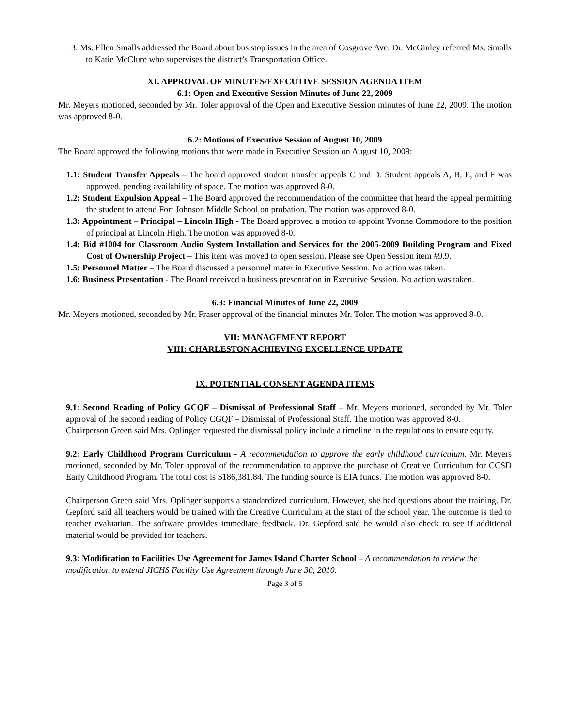3. Ms. Ellen Smalls addressed the Board about bus stop issues in the area of Cosgrove Ave. Dr. McGinley referred Ms. Smalls to Katie McClure who supervises the district’s Transportation Office.
XI. APPROVAL OF MINUTES/EXECUTIVE SESSION AGENDA ITEM
6.1: Open and Executive Session Minutes of June 22, 2009
Mr. Meyers motioned, seconded by Mr. Toler approval of the Open and Executive Session minutes of June 22, 2009. The motion was approved 8-0.
6.2: Motions of Executive Session of August 10, 2009
The Board approved the following motions that were made in Executive Session on August 10, 2009:
1.1: Student Transfer Appeals – The board approved student transfer appeals C and D. Student appeals A, B, E, and F was approved, pending availability of space. The motion was approved 8-0.
1.2: Student Expulsion Appeal – The Board approved the recommendation of the committee that heard the appeal permitting the student to attend Fort Johnson Middle School on probation. The motion was approved 8-0.
1.3: Appointment – Principal – Lincoln High - The Board approved a motion to appoint Yvonne Commodore to the position of principal at Lincoln High. The motion was approved 8-0.
1.4: Bid #1004 for Classroom Audio System Installation and Services for the 2005-2009 Building Program and Fixed Cost of Ownership Project – This item was moved to open session. Please see Open Session item #9.9.
1.5: Personnel Matter – The Board discussed a personnel mater in Executive Session. No action was taken.
1.6: Business Presentation - The Board received a business presentation in Executive Session. No action was taken.
6.3: Financial Minutes of June 22, 2009
Mr. Meyers motioned, seconded by Mr. Fraser approval of the financial minutes Mr. Toler. The motion was approved 8-0.
VII: MANAGEMENT REPORT
VIII: CHARLESTON ACHIEVING EXCELLENCE UPDATE
IX. POTENTIAL CONSENT AGENDA ITEMS
9.1: Second Reading of Policy GCQF – Dismissal of Professional Staff – Mr. Meyers motioned, seconded by Mr. Toler approval of the second reading of Policy CGQF – Dismissal of Professional Staff. The motion was approved 8-0.
Chairperson Green said Mrs. Oplinger requested the dismissal policy include a timeline in the regulations to ensure equity.
9.2: Early Childhood Program Curriculum - A recommendation to approve the early childhood curriculum. Mr. Meyers motioned, seconded by Mr. Toler approval of the recommendation to approve the purchase of Creative Curriculum for CCSD Early Childhood Program. The total cost is $186,381.84. The funding source is EIA funds. The motion was approved 8-0.
Chairperson Green said Mrs. Oplinger supports a standardized curriculum. However, she had questions about the training. Dr. Gepford said all teachers would be trained with the Creative Curriculum at the start of the school year. The outcome is tied to teacher evaluation. The software provides immediate feedback. Dr. Gepford said he would also check to see if additional material would be provided for teachers.
9.3: Modification to Facilities Use Agreement for James Island Charter School – A recommendation to review the modification to extend JICHS Facility Use Agreement through June 30, 2010.
Page 3 of 5